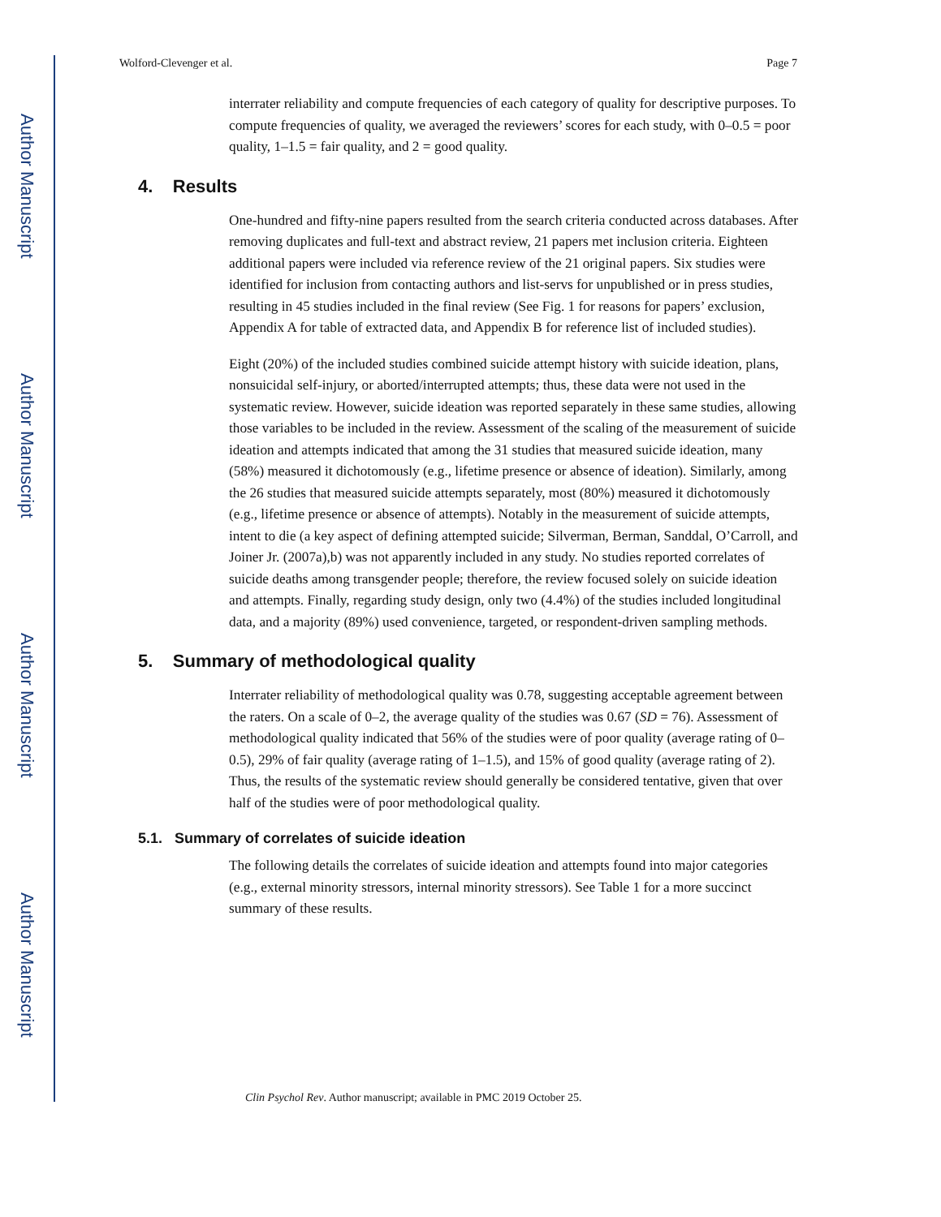Author Manuscript
Author Manuscript
Author Manuscript
Author Manuscript
Wolford-Clevenger et al. Page 7
interrater reliability and compute frequencies of each category of quality for descriptive purposes. To compute frequencies of quality, we averaged the reviewers’ scores for each study, with 0–0.5 = poor quality, 1–1.5 = fair quality, and 2 = good quality.
4. Results
One-hundred and fifty-nine papers resulted from the search criteria conducted across databases. After removing duplicates and full-text and abstract review, 21 papers met inclusion criteria. Eighteen additional papers were included via reference review of the 21 original papers. Six studies were identified for inclusion from contacting authors and list-servs for unpublished or in press studies, resulting in 45 studies included in the final review (See Fig. 1 for reasons for papers’ exclusion, Appendix A for table of extracted data, and Appendix B for reference list of included studies).
Eight (20%) of the included studies combined suicide attempt history with suicide ideation, plans, nonsuicidal self-injury, or aborted/interrupted attempts; thus, these data were not used in the systematic review. However, suicide ideation was reported separately in these same studies, allowing those variables to be included in the review. Assessment of the scaling of the measurement of suicide ideation and attempts indicated that among the 31 studies that measured suicide ideation, many (58%) measured it dichotomously (e.g., lifetime presence or absence of ideation). Similarly, among the 26 studies that measured suicide attempts separately, most (80%) measured it dichotomously (e.g., lifetime presence or absence of attempts). Notably in the measurement of suicide attempts, intent to die (a key aspect of defining attempted suicide; Silverman, Berman, Sanddal, O’Carroll, and Joiner Jr. (2007a),b) was not apparently included in any study. No studies reported correlates of suicide deaths among transgender people; therefore, the review focused solely on suicide ideation and attempts. Finally, regarding study design, only two (4.4%) of the studies included longitudinal data, and a majority (89%) used convenience, targeted, or respondent-driven sampling methods.
5. Summary of methodological quality
Interrater reliability of methodological quality was 0.78, suggesting acceptable agreement between the raters. On a scale of 0–2, the average quality of the studies was 0.67 (SD = 76). Assessment of methodological quality indicated that 56% of the studies were of poor quality (average rating of 0–0.5), 29% of fair quality (average rating of 1–1.5), and 15% of good quality (average rating of 2). Thus, the results of the systematic review should generally be considered tentative, given that over half of the studies were of poor methodological quality.
5.1. Summary of correlates of suicide ideation
The following details the correlates of suicide ideation and attempts found into major categories (e.g., external minority stressors, internal minority stressors). See Table 1 for a more succinct summary of these results.
Clin Psychol Rev. Author manuscript; available in PMC 2019 October 25.